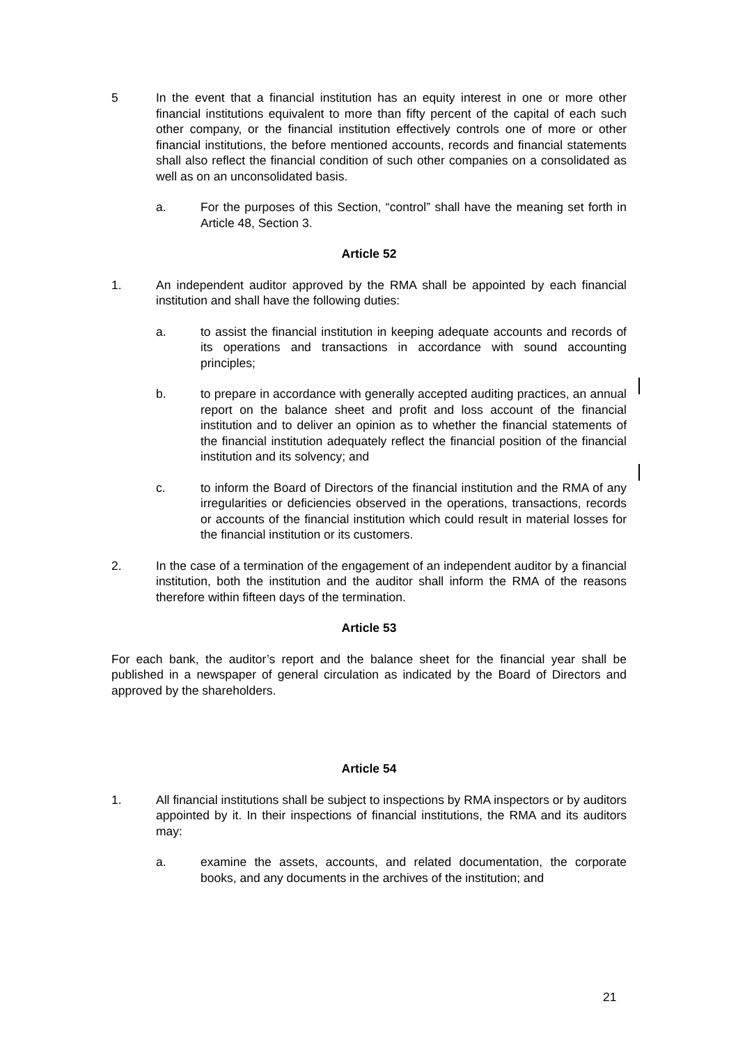5 In the event that a financial institution has an equity interest in one or more other financial institutions equivalent to more than fifty percent of the capital of each such other company, or the financial institution effectively controls one of more or other financial institutions, the before mentioned accounts, records and financial statements shall also reflect the financial condition of such other companies on a consolidated as well as on an unconsolidated basis.
a. For the purposes of this Section, “control” shall have the meaning set forth in Article 48, Section 3.
Article 52
1. An independent auditor approved by the RMA shall be appointed by each financial institution and shall have the following duties:
a. to assist the financial institution in keeping adequate accounts and records of its operations and transactions in accordance with sound accounting principles;
b. to prepare in accordance with generally accepted auditing practices, an annual report on the balance sheet and profit and loss account of the financial institution and to deliver an opinion as to whether the financial statements of the financial institution adequately reflect the financial position of the financial institution and its solvency; and
c. to inform the Board of Directors of the financial institution and the RMA of any irregularities or deficiencies observed in the operations, transactions, records or accounts of the financial institution which could result in material losses for the financial institution or its customers.
2. In the case of a termination of the engagement of an independent auditor by a financial institution, both the institution and the auditor shall inform the RMA of the reasons therefore within fifteen days of the termination.
Article 53
For each bank, the auditor’s report and the balance sheet for the financial year shall be published in a newspaper of general circulation as indicated by the Board of Directors and approved by the shareholders.
Article 54
1. All financial institutions shall be subject to inspections by RMA inspectors or by auditors appointed by it. In their inspections of financial institutions, the RMA and its auditors may:
a. examine the assets, accounts, and related documentation, the corporate books, and any documents in the archives of the institution; and
21